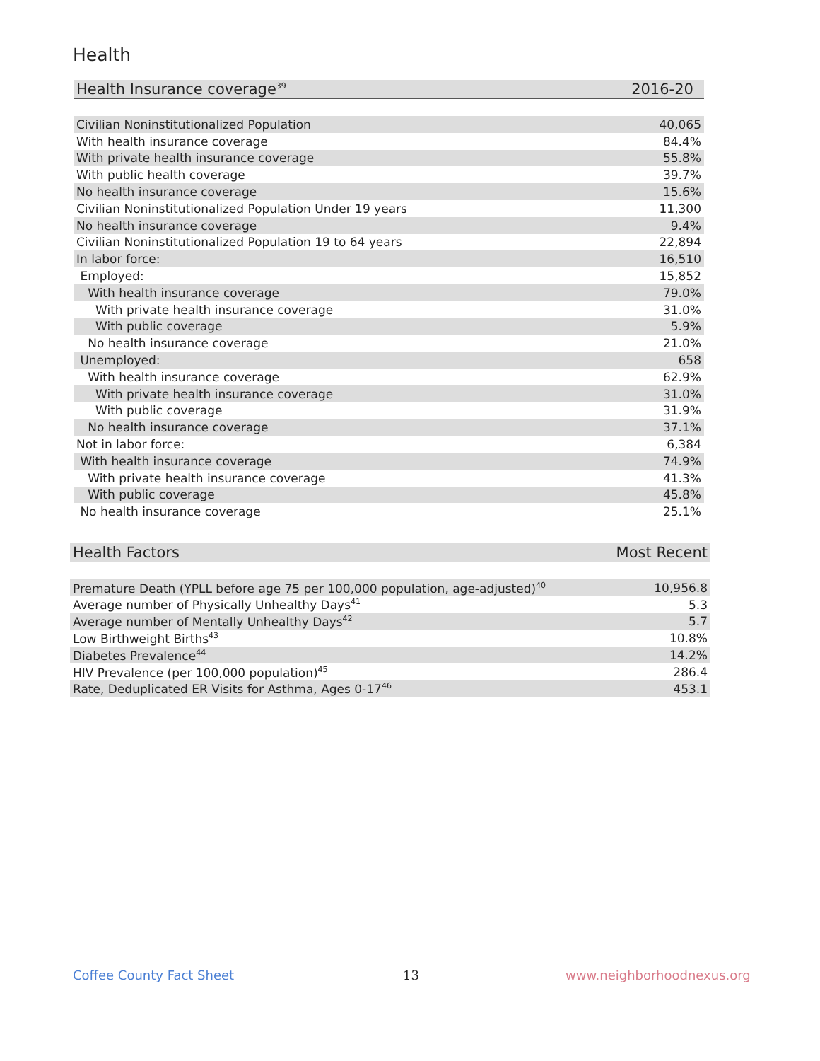Health
| Health Insurance coverage<sup>39</sup> | 2016-20 |
| --- | --- |
| Civilian Noninstitutionalized Population | 40,065 |
| With health insurance coverage | 84.4% |
| With private health insurance coverage | 55.8% |
| With public health coverage | 39.7% |
| No health insurance coverage | 15.6% |
| Civilian Noninstitutionalized Population Under 19 years | 11,300 |
| No health insurance coverage | 9.4% |
| Civilian Noninstitutionalized Population 19 to 64 years | 22,894 |
| In labor force: | 16,510 |
| Employed: | 15,852 |
| With health insurance coverage | 79.0% |
| With private health insurance coverage | 31.0% |
| With public coverage | 5.9% |
| No health insurance coverage | 21.0% |
| Unemployed: | 658 |
| With health insurance coverage | 62.9% |
| With private health insurance coverage | 31.0% |
| With public coverage | 31.9% |
| No health insurance coverage | 37.1% |
| Not in labor force: | 6,384 |
| With health insurance coverage | 74.9% |
| With private health insurance coverage | 41.3% |
| With public coverage | 45.8% |
| No health insurance coverage | 25.1% |
| Health Factors | Most Recent |
| --- | --- |
| Premature Death (YPLL before age 75 per 100,000 population, age-adjusted)<sup>40</sup> | 10,956.8 |
| Average number of Physically Unhealthy Days<sup>41</sup> | 5.3 |
| Average number of Mentally Unhealthy Days<sup>42</sup> | 5.7 |
| Low Birthweight Births<sup>43</sup> | 10.8% |
| Diabetes Prevalence<sup>44</sup> | 14.2% |
| HIV Prevalence (per 100,000 population)<sup>45</sup> | 286.4 |
| Rate, Deduplicated ER Visits for Asthma, Ages 0-17<sup>46</sup> | 453.1 |
Coffee County Fact Sheet 13 www.neighborhoodnexus.org